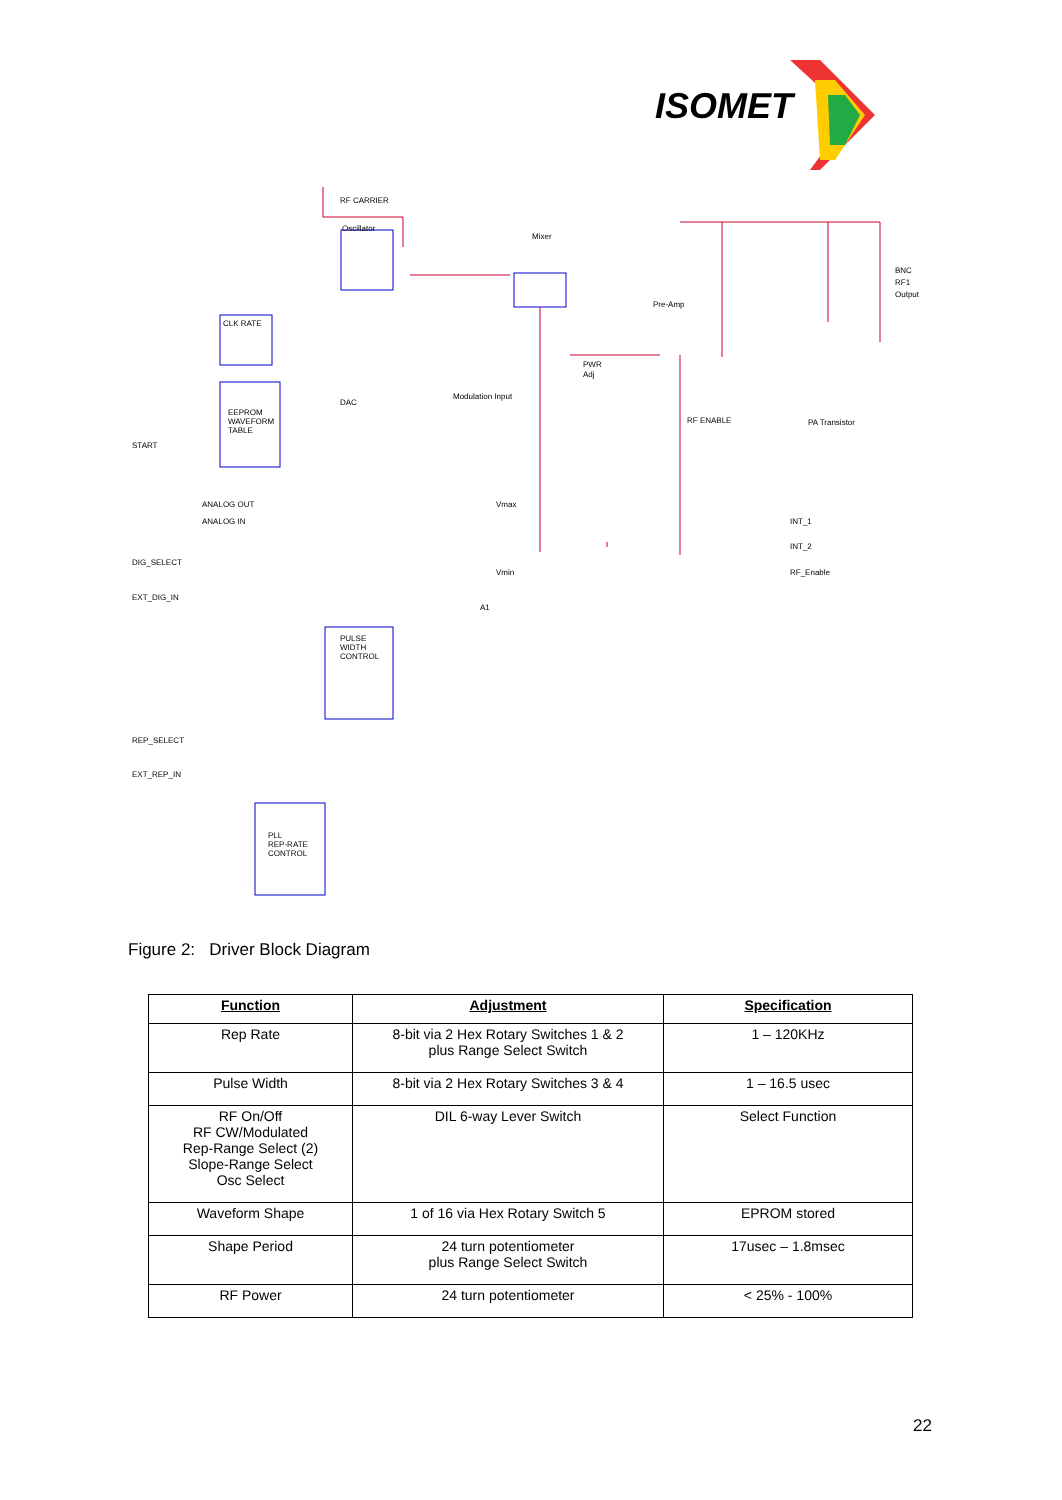ISOMET
RF CARRIER
Oscillator
Mixer
Pre-Amp
BNC
RF1
Output
CLK RATE
DAC
EEPROM
WAVEFORM
TABLE
START
Modulation Input
PWR
Adj
RF ENABLE
PA Transistor
ANALOG OUT
ANALOG IN
DIG_SELECT
EXT_DIG_IN
Vmax
Vmin
A1
INT_1
INT_2
RF_Enable
PULSE
WIDTH
CONTROL
REP_SELECT
EXT_REP_IN
PLL
REP-RATE
CONTROL
Figure 2: Driver Block Diagram
| Function | Adjustment | Specification |
| --- | --- | --- |
| Rep Rate | 8-bit via 2 Hex Rotary Switches 1 & 2 plus Range Select Switch | 1 – 120KHz |
| Pulse Width | 8-bit via 2 Hex Rotary Switches 3 & 4 | 1 – 16.5 usec |
| RF On/Off RF CW/Modulated Rep-Range Select (2) Slope-Range Select Osc Select | DIL 6-way Lever Switch | Select Function |
| Waveform Shape | 1 of 16 via Hex Rotary Switch 5 | EPROM stored |
| Shape Period | 24 turn potentiometer plus Range Select Switch | 17usec – 1.8msec |
| RF Power | 24 turn potentiometer | < 25% - 100% |
22